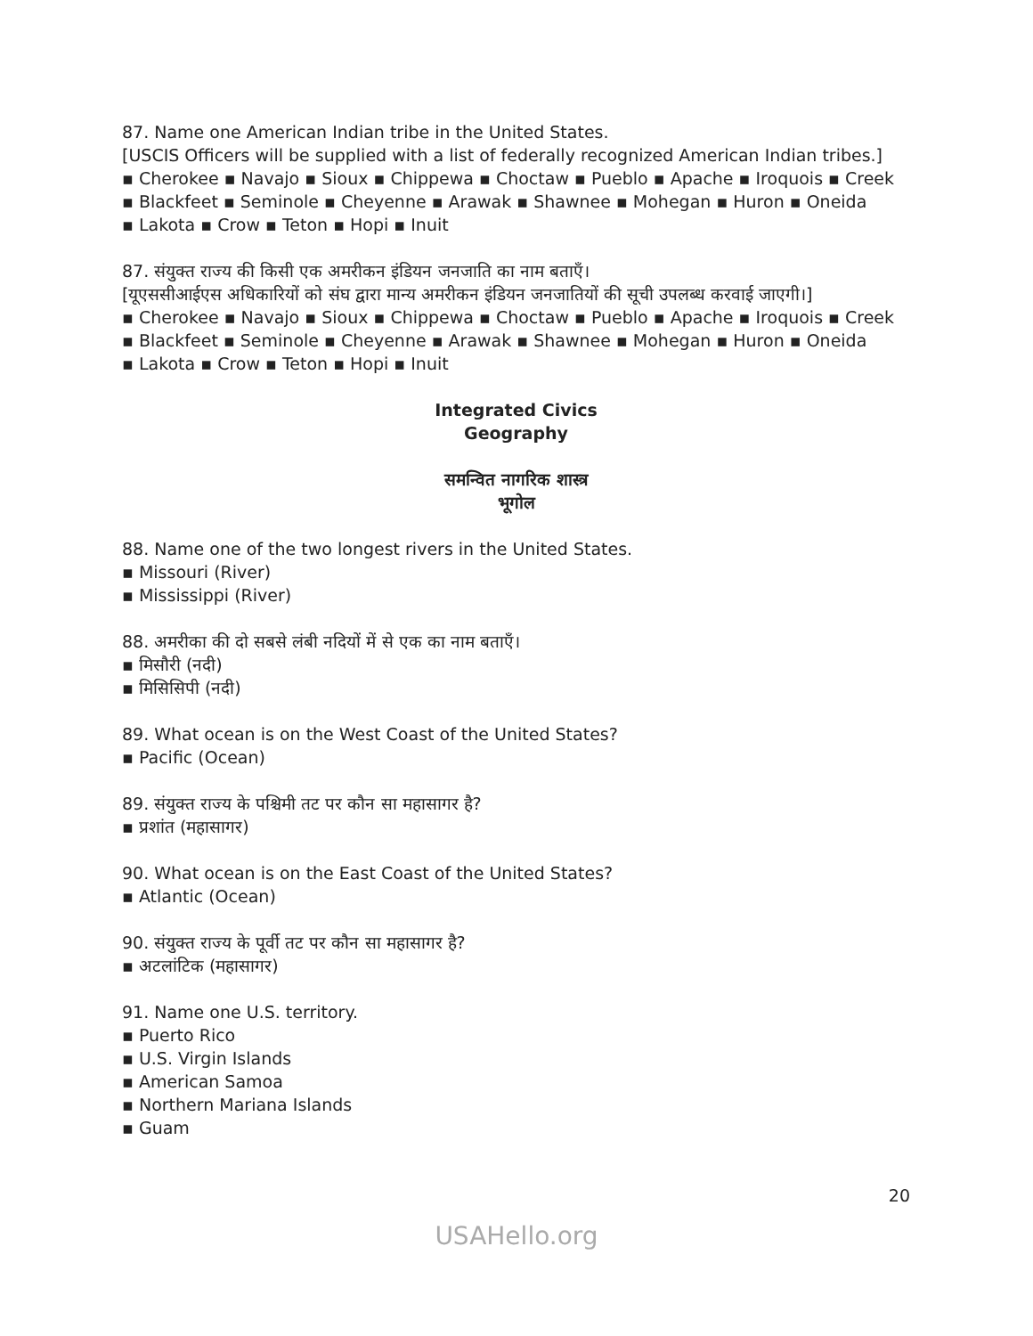87. Name one American Indian tribe in the United States.
[USCIS Officers will be supplied with a list of federally recognized American Indian tribes.]
▪ Cherokee ▪ Navajo ▪ Sioux ▪ Chippewa ▪ Choctaw ▪ Pueblo ▪ Apache ▪ Iroquois ▪ Creek
▪ Blackfeet ▪ Seminole ▪ Cheyenne ▪ Arawak ▪ Shawnee ▪ Mohegan ▪ Huron ▪ Oneida
▪ Lakota ▪ Crow ▪ Teton ▪ Hopi ▪ Inuit
87. संयुक्त राज्य की किसी एक अमरीकन इंडियन जनजाति का नाम बताएँ।
[यूएससीआईएस अधिकारियों को संघ द्वारा मान्य अमरीकन इंडियन जनजातियों की सूची उपलब्ध करवाई जाएगी।]
▪ Cherokee ▪ Navajo ▪ Sioux ▪ Chippewa ▪ Choctaw ▪ Pueblo ▪ Apache ▪ Iroquois ▪ Creek
▪ Blackfeet ▪ Seminole ▪ Cheyenne ▪ Arawak ▪ Shawnee ▪ Mohegan ▪ Huron ▪ Oneida
▪ Lakota ▪ Crow ▪ Teton ▪ Hopi ▪ Inuit
Integrated Civics
Geography
समन्वित नागरिक शास्त्र
भूगोल
88. Name one of the two longest rivers in the United States.
▪ Missouri (River)
▪ Mississippi (River)
88. अमरीका की दो सबसे लंबी नदियों में से एक का नाम बताएँ।
▪ मिसौरी (नदी)
▪ मिसिसिपी (नदी)
89. What ocean is on the West Coast of the United States?
▪ Pacific (Ocean)
89. संयुक्त राज्य के पश्चिमी तट पर कौन सा महासागर है?
▪ प्रशांत (महासागर)
90. What ocean is on the East Coast of the United States?
▪ Atlantic (Ocean)
90. संयुक्त राज्य के पूर्वी तट पर कौन सा महासागर है?
▪ अटलांटिक (महासागर)
91. Name one U.S. territory.
▪ Puerto Rico
▪ U.S. Virgin Islands
▪ American Samoa
▪ Northern Mariana Islands
▪ Guam
20
USAHello.org